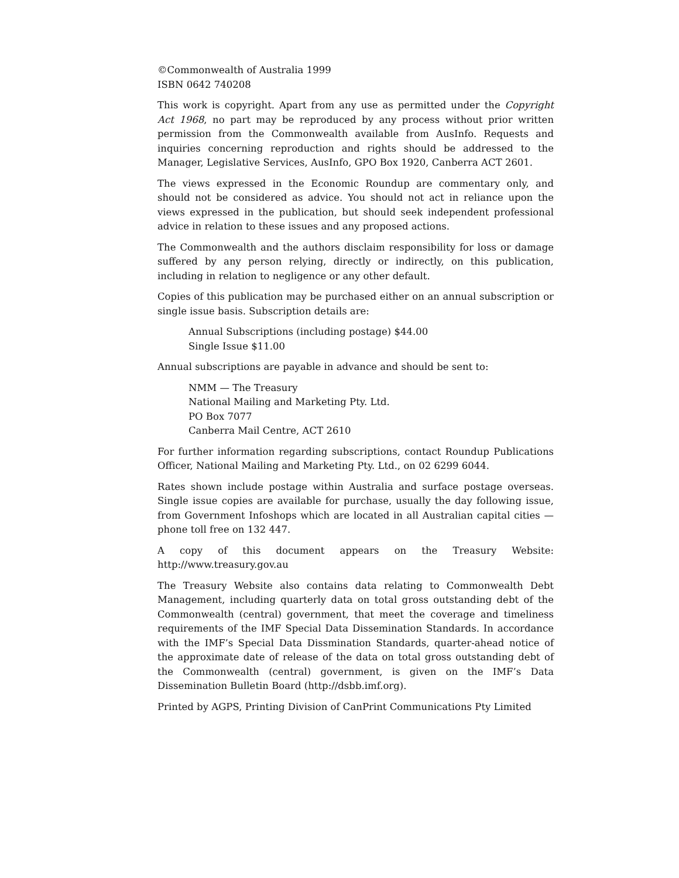©Commonwealth of Australia 1999
ISBN 0642 740208
This work is copyright. Apart from any use as permitted under the Copyright Act 1968, no part may be reproduced by any process without prior written permission from the Commonwealth available from AusInfo. Requests and inquiries concerning reproduction and rights should be addressed to the Manager, Legislative Services, AusInfo, GPO Box 1920, Canberra ACT 2601.
The views expressed in the Economic Roundup are commentary only, and should not be considered as advice. You should not act in reliance upon the views expressed in the publication, but should seek independent professional advice in relation to these issues and any proposed actions.
The Commonwealth and the authors disclaim responsibility for loss or damage suffered by any person relying, directly or indirectly, on this publication, including in relation to negligence or any other default.
Copies of this publication may be purchased either on an annual subscription or single issue basis. Subscription details are:
Annual Subscriptions (including postage) $44.00
Single Issue $11.00
Annual subscriptions are payable in advance and should be sent to:
NMM — The Treasury
National Mailing and Marketing Pty. Ltd.
PO Box 7077
Canberra Mail Centre, ACT 2610
For further information regarding subscriptions, contact Roundup Publications Officer, National Mailing and Marketing Pty. Ltd., on 02 6299 6044.
Rates shown include postage within Australia and surface postage overseas. Single issue copies are available for purchase, usually the day following issue, from Government Infoshops which are located in all Australian capital cities — phone toll free on 132 447.
A copy of this document appears on the Treasury Website: http://www.treasury.gov.au
The Treasury Website also contains data relating to Commonwealth Debt Management, including quarterly data on total gross outstanding debt of the Commonwealth (central) government, that meet the coverage and timeliness requirements of the IMF Special Data Dissemination Standards. In accordance with the IMF’s Special Data Dissmination Standards, quarter-ahead notice of the approximate date of release of the data on total gross outstanding debt of the Commonwealth (central) government, is given on the IMF’s Data Dissemination Bulletin Board (http://dsbb.imf.org).
Printed by AGPS, Printing Division of CanPrint Communications Pty Limited